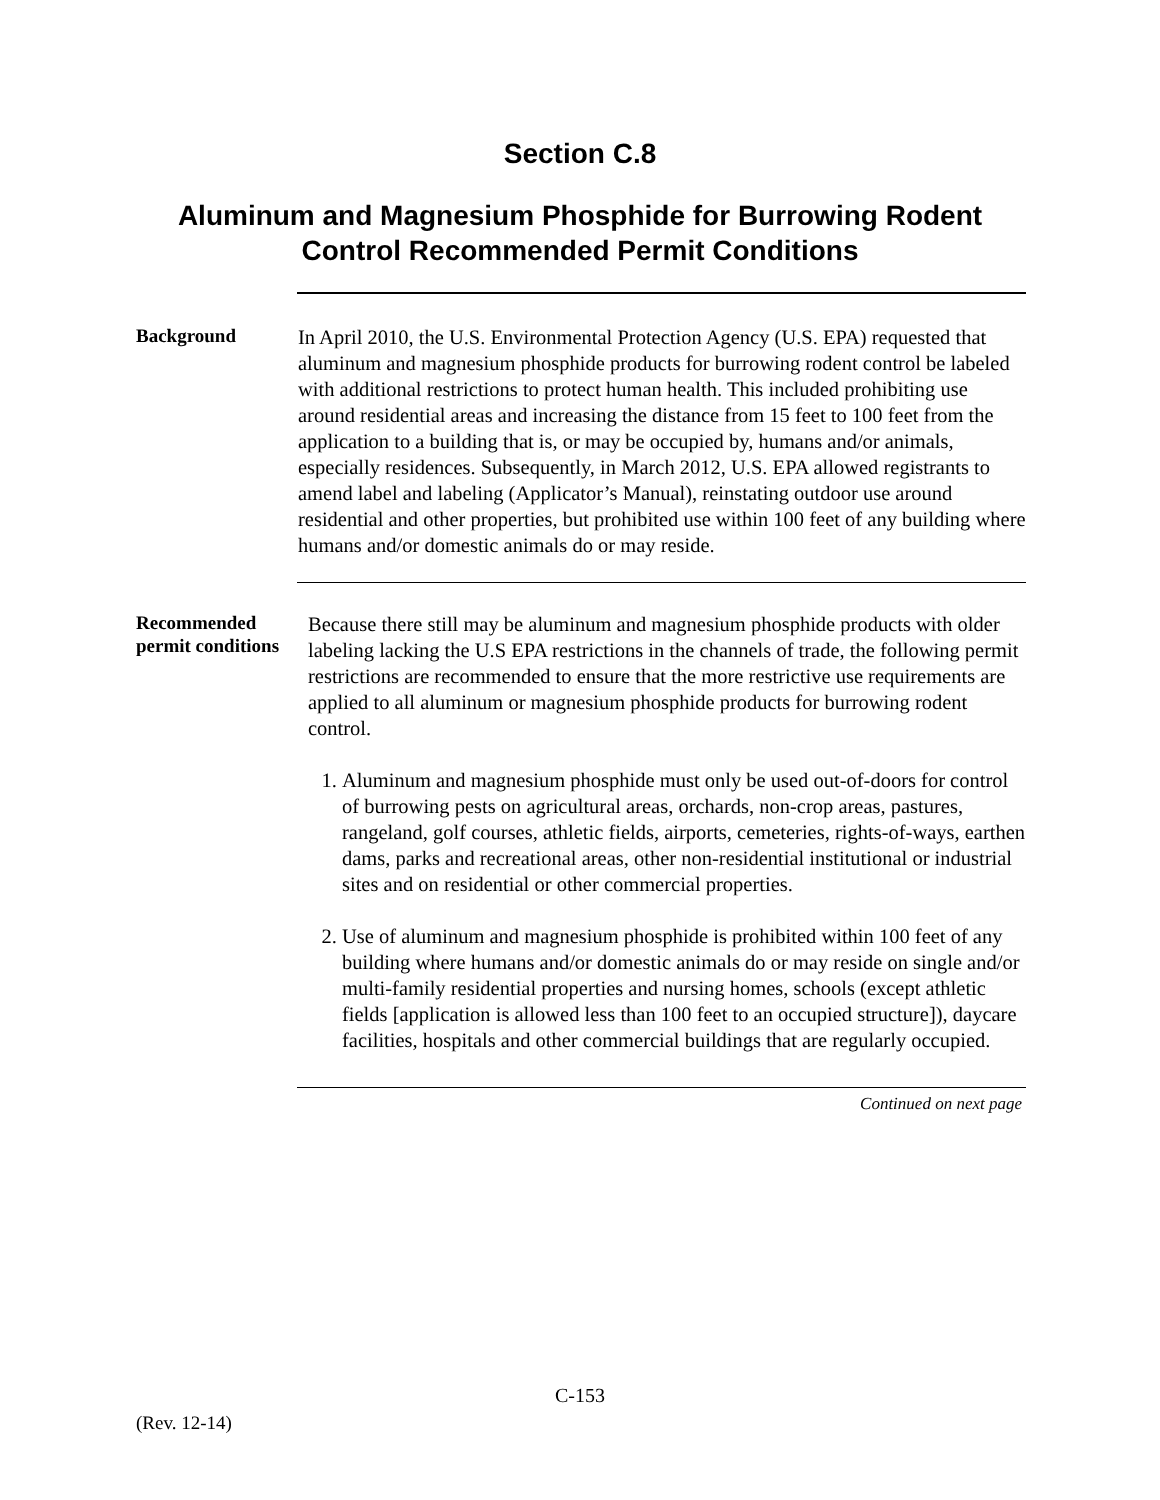Section C.8
Aluminum and Magnesium Phosphide for Burrowing Rodent
Control Recommended Permit Conditions
Background
In April 2010, the U.S. Environmental Protection Agency (U.S. EPA) requested that aluminum and magnesium phosphide products for burrowing rodent control be labeled with additional restrictions to protect human health. This included prohibiting use around residential areas and increasing the distance from 15 feet to 100 feet from the application to a building that is, or may be occupied by, humans and/or animals, especially residences. Subsequently, in March 2012, U.S. EPA allowed registrants to amend label and labeling (Applicator’s Manual), reinstating outdoor use around residential and other properties, but prohibited use within 100 feet of any building where humans and/or domestic animals do or may reside.
Recommended permit conditions
Because there still may be aluminum and magnesium phosphide products with older labeling lacking the U.S EPA restrictions in the channels of trade, the following permit restrictions are recommended to ensure that the more restrictive use requirements are applied to all aluminum or magnesium phosphide products for burrowing rodent control.
1. Aluminum and magnesium phosphide must only be used out-of-doors for control of burrowing pests on agricultural areas, orchards, non-crop areas, pastures, rangeland, golf courses, athletic fields, airports, cemeteries, rights-of-ways, earthen dams, parks and recreational areas, other non-residential institutional or industrial sites and on residential or other commercial properties.
2. Use of aluminum and magnesium phosphide is prohibited within 100 feet of any building where humans and/or domestic animals do or may reside on single and/or multi-family residential properties and nursing homes, schools (except athletic fields [application is allowed less than 100 feet to an occupied structure]), daycare facilities, hospitals and other commercial buildings that are regularly occupied.
Continued on next page
C-153
(Rev. 12-14)